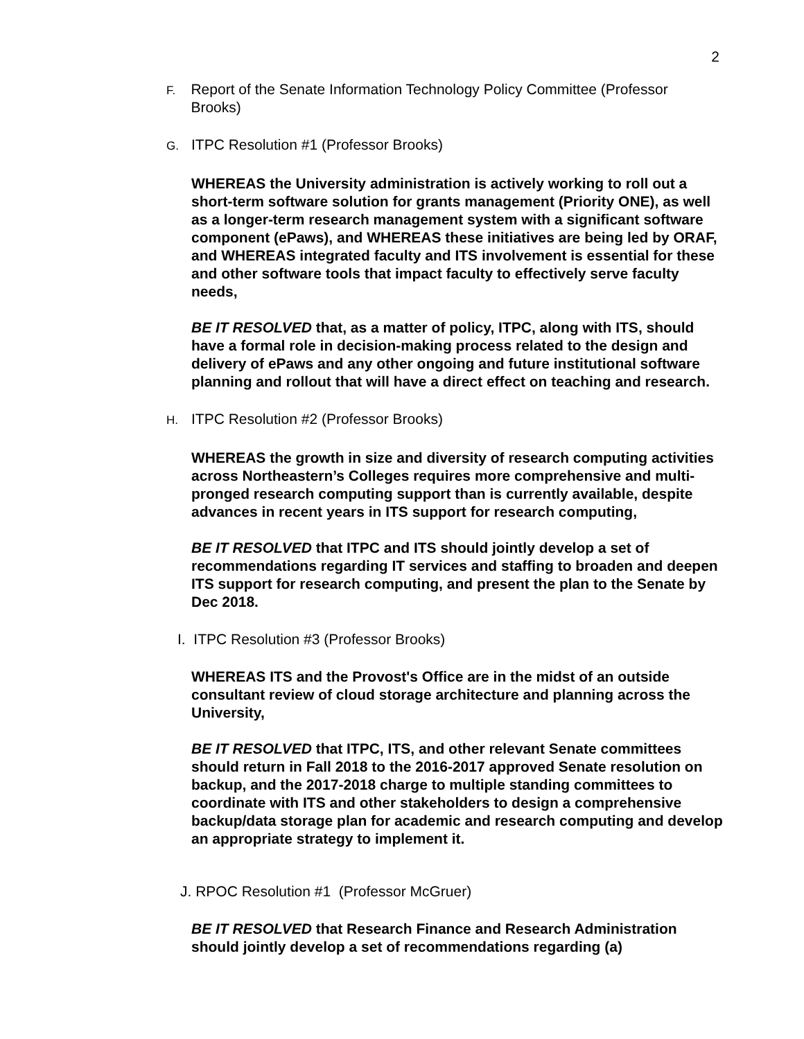2
F. Report of the Senate Information Technology Policy Committee (Professor Brooks)
G. ITPC Resolution #1 (Professor Brooks)
WHEREAS the University administration is actively working to roll out a short-term software solution for grants management (Priority ONE), as well as a longer-term research management system with a significant software component (ePaws), and WHEREAS these initiatives are being led by ORAF, and WHEREAS integrated faculty and ITS involvement is essential for these and other software tools that impact faculty to effectively serve faculty needs,
BE IT RESOLVED that, as a matter of policy, ITPC, along with ITS, should have a formal role in decision-making process related to the design and delivery of ePaws and any other ongoing and future institutional software planning and rollout that will have a direct effect on teaching and research.
H. ITPC Resolution #2 (Professor Brooks)
WHEREAS the growth in size and diversity of research computing activities across Northeastern’s Colleges requires more comprehensive and multi-pronged research computing support than is currently available, despite advances in recent years in ITS support for research computing,
BE IT RESOLVED that ITPC and ITS should jointly develop a set of recommendations regarding IT services and staffing to broaden and deepen ITS support for research computing, and present the plan to the Senate by Dec 2018.
I. ITPC Resolution #3 (Professor Brooks)
WHEREAS ITS and the Provost's Office are in the midst of an outside consultant review of cloud storage architecture and planning across the University,
BE IT RESOLVED that ITPC, ITS, and other relevant Senate committees should return in Fall 2018 to the 2016-2017 approved Senate resolution on backup, and the 2017-2018 charge to multiple standing committees to coordinate with ITS and other stakeholders to design a comprehensive backup/data storage plan for academic and research computing and develop an appropriate strategy to implement it.
J. RPOC Resolution #1 (Professor McGruer)
BE IT RESOLVED that Research Finance and Research Administration should jointly develop a set of recommendations regarding (a)